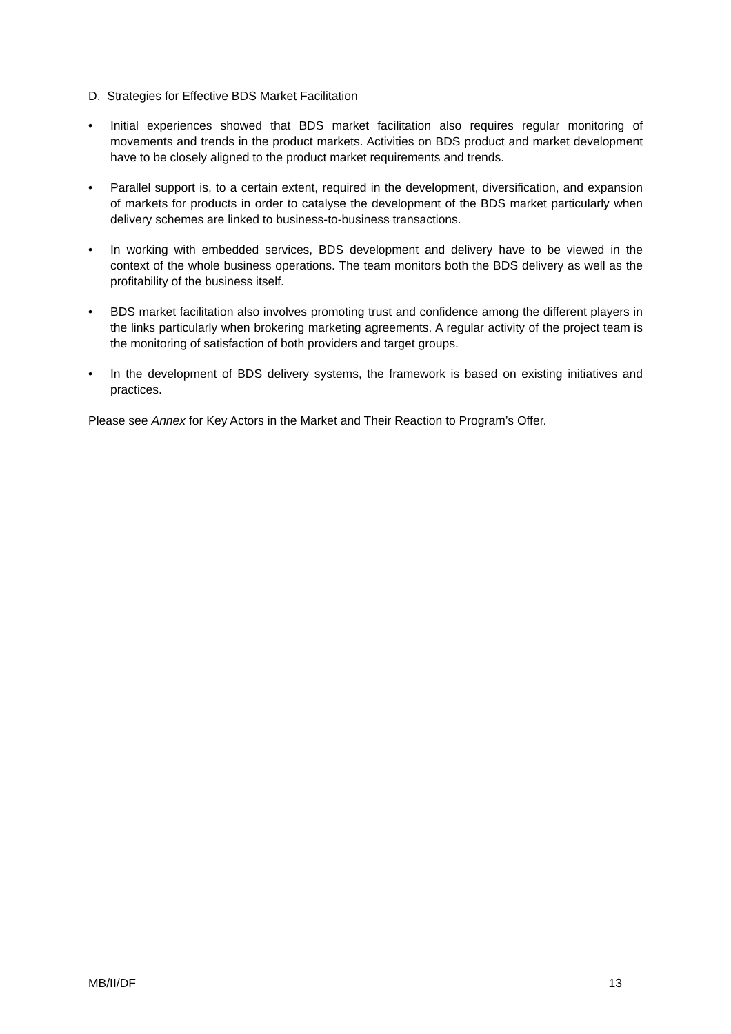D. Strategies for Effective BDS Market Facilitation
• Initial experiences showed that BDS market facilitation also requires regular monitoring of movements and trends in the product markets. Activities on BDS product and market development have to be closely aligned to the product market requirements and trends.
• Parallel support is, to a certain extent, required in the development, diversification, and expansion of markets for products in order to catalyse the development of the BDS market particularly when delivery schemes are linked to business-to-business transactions.
• In working with embedded services, BDS development and delivery have to be viewed in the context of the whole business operations. The team monitors both the BDS delivery as well as the profitability of the business itself.
• BDS market facilitation also involves promoting trust and confidence among the different players in the links particularly when brokering marketing agreements. A regular activity of the project team is the monitoring of satisfaction of both providers and target groups.
• In the development of BDS delivery systems, the framework is based on existing initiatives and practices.
Please see Annex for Key Actors in the Market and Their Reaction to Program’s Offer.
MB/II/DF 13